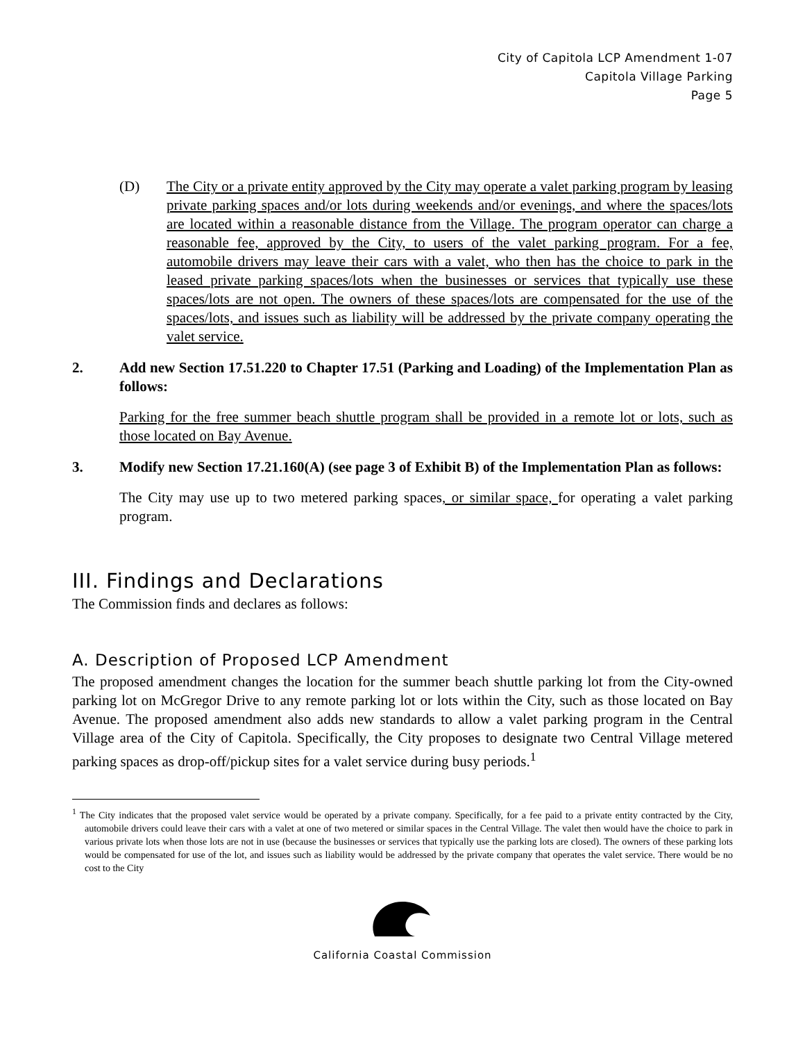City of Capitola LCP Amendment 1-07
Capitola Village Parking
Page 5
(D) The City or a private entity approved by the City may operate a valet parking program by leasing private parking spaces and/or lots during weekends and/or evenings, and where the spaces/lots are located within a reasonable distance from the Village. The program operator can charge a reasonable fee, approved by the City, to users of the valet parking program. For a fee, automobile drivers may leave their cars with a valet, who then has the choice to park in the leased private parking spaces/lots when the businesses or services that typically use these spaces/lots are not open. The owners of these spaces/lots are compensated for the use of the spaces/lots, and issues such as liability will be addressed by the private company operating the valet service.
2. Add new Section 17.51.220 to Chapter 17.51 (Parking and Loading) of the Implementation Plan as follows:
Parking for the free summer beach shuttle program shall be provided in a remote lot or lots, such as those located on Bay Avenue.
3. Modify new Section 17.21.160(A) (see page 3 of Exhibit B) of the Implementation Plan as follows:
The City may use up to two metered parking spaces, or similar space, for operating a valet parking program.
III. Findings and Declarations
The Commission finds and declares as follows:
A. Description of Proposed LCP Amendment
The proposed amendment changes the location for the summer beach shuttle parking lot from the City-owned parking lot on McGregor Drive to any remote parking lot or lots within the City, such as those located on Bay Avenue. The proposed amendment also adds new standards to allow a valet parking program in the Central Village area of the City of Capitola. Specifically, the City proposes to designate two Central Village metered parking spaces as drop-off/pickup sites for a valet service during busy periods.<sup>1</sup>
<sup>1</sup> The City indicates that the proposed valet service would be operated by a private company. Specifically, for a fee paid to a private entity contracted by the City, automobile drivers could leave their cars with a valet at one of two metered or similar spaces in the Central Village. The valet then would have the choice to park in various private lots when those lots are not in use (because the businesses or services that typically use the parking lots are closed). The owners of these parking lots would be compensated for use of the lot, and issues such as liability would be addressed by the private company that operates the valet service. There would be no cost to the City
California Coastal Commission